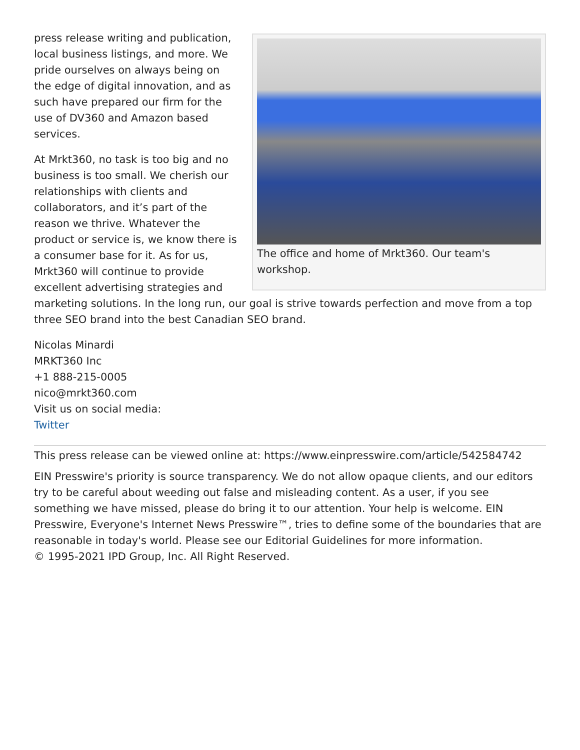The office and home of Mrkt360. Our team's workshop.
press release writing and publication, local business listings, and more. We pride ourselves on always being on the edge of digital innovation, and as such have prepared our firm for the use of DV360 and Amazon based services.
At Mrkt360, no task is too big and no business is too small. We cherish our relationships with clients and collaborators, and it’s part of the reason we thrive. Whatever the product or service is, we know there is a consumer base for it. As for us, Mrkt360 will continue to provide excellent advertising strategies and marketing solutions. In the long run, our goal is strive towards perfection and move from a top three SEO brand into the best Canadian SEO brand.
Nicolas Minardi
MRKT360 Inc
+1 888-215-0005
nico@mrkt360.com
Visit us on social media:
Twitter
This press release can be viewed online at: https://www.einpresswire.com/article/542584742
EIN Presswire's priority is source transparency. We do not allow opaque clients, and our editors try to be careful about weeding out false and misleading content. As a user, if you see something we have missed, please do bring it to our attention. Your help is welcome. EIN Presswire, Everyone's Internet News Presswire™, tries to define some of the boundaries that are reasonable in today's world. Please see our Editorial Guidelines for more information.
© 1995-2021 IPD Group, Inc. All Right Reserved.